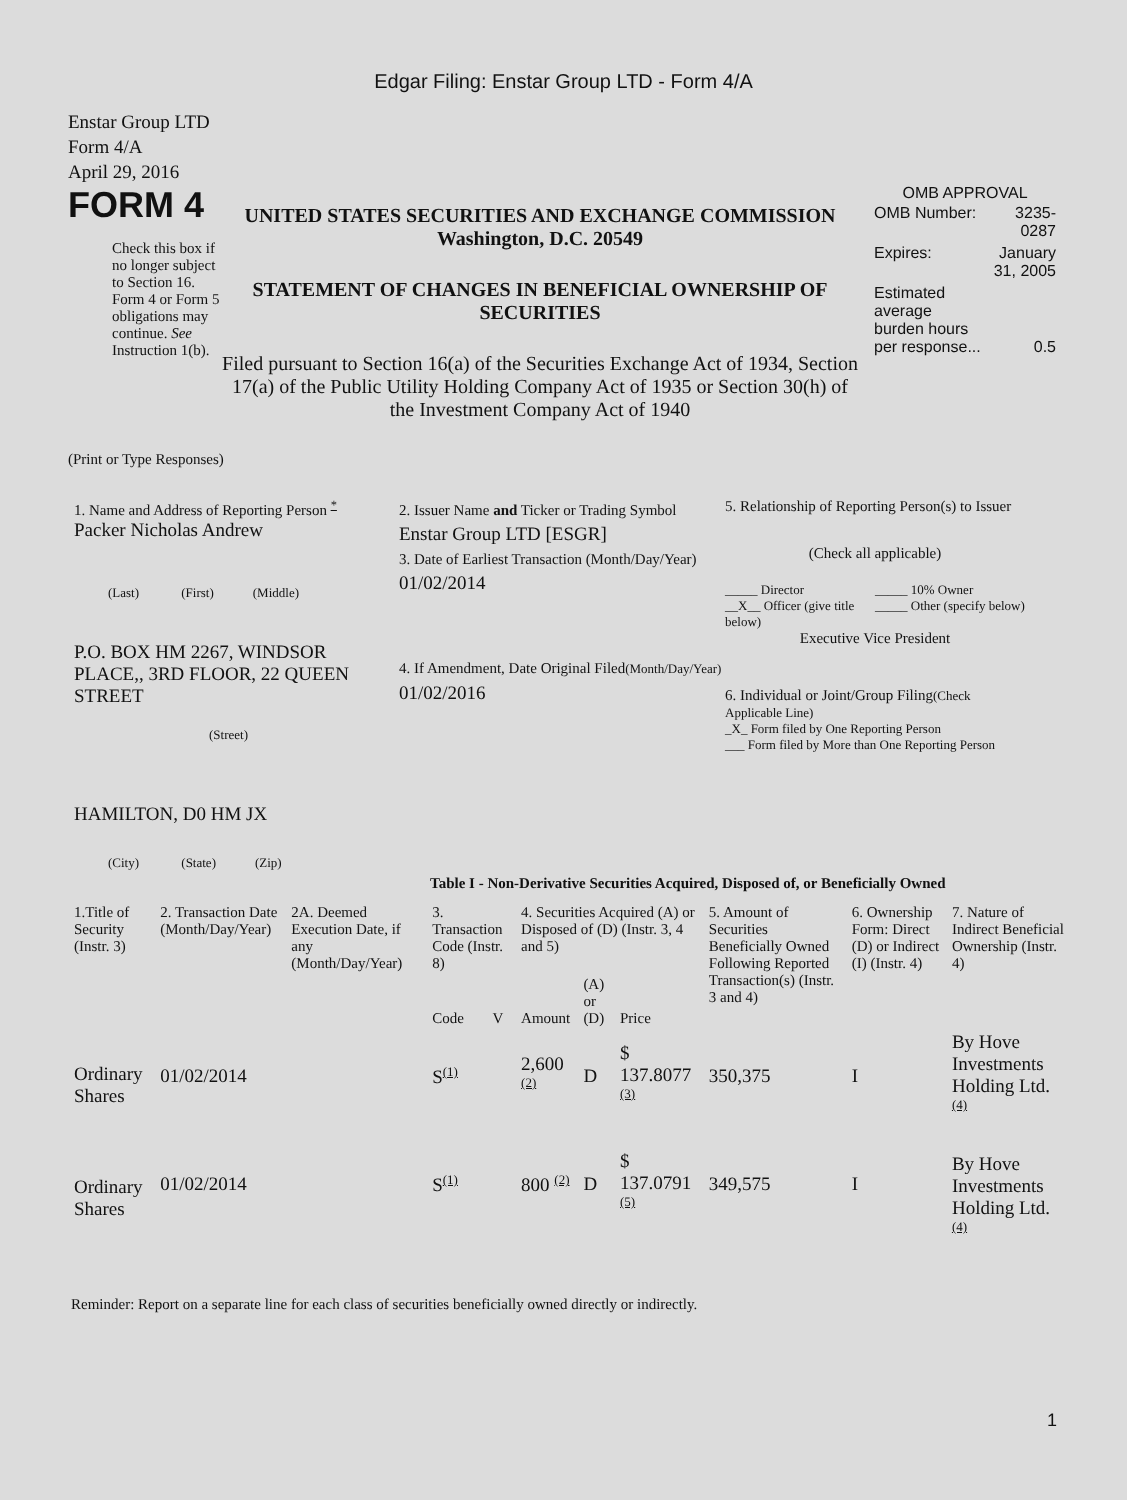Edgar Filing: Enstar Group LTD - Form 4/A
Enstar Group LTD
Form 4/A
April 29, 2016
FORM 4
Check this box if no longer subject to Section 16. Form 4 or Form 5 obligations may continue. See Instruction 1(b).
UNITED STATES SECURITIES AND EXCHANGE COMMISSION
Washington, D.C. 20549
STATEMENT OF CHANGES IN BENEFICIAL OWNERSHIP OF SECURITIES
Filed pursuant to Section 16(a) of the Securities Exchange Act of 1934, Section 17(a) of the Public Utility Holding Company Act of 1935 or Section 30(h) of the Investment Company Act of 1940
OMB APPROVAL
| OMB Number: | 3235-0287 |
| Expires: | January 31, 2005 |
| Estimated average burden hours per response... | 0.5 |
(Print or Type Responses)
1. Name and Address of Reporting Person <sup>*</sup>
Packer Nicholas Andrew
(Last) (First) (Middle)
P.O. BOX HM 2267, WINDSOR PLACE,, 3RD FLOOR, 22 QUEEN STREET
(Street)
HAMILTON, D0 HM JX
(City) (State) (Zip)
2. Issuer Name and Ticker or Trading Symbol
Enstar Group LTD [ESGR]
3. Date of Earliest Transaction (Month/Day/Year)
01/02/2014
4. If Amendment, Date Original Filed(Month/Day/Year)
01/02/2016
5. Relationship of Reporting Person(s) to Issuer
(Check all applicable)
_____ Director
_____ 10% Owner
__X__ Officer (give title below)
_____ Other (specify below)
Executive Vice President
6. Individual or Joint/Group Filing(Check Applicable Line)
_X_ Form filed by One Reporting Person
___ Form filed by More than One Reporting Person
Table I - Non-Derivative Securities Acquired, Disposed of, or Beneficially Owned
| 1.Title of Security (Instr. 3) | 2. Transaction Date (Month/Day/Year) | 2A. Deemed Execution Date, if any (Month/Day/Year) | 3. Transaction Code (Instr. 8) | | 4. Securities Acquired (A) or Disposed of (D) (Instr. 3, 4 and 5) | | | 5. Amount of Securities Beneficially Owned Following Reported Transaction(s) (Instr. 3 and 4) | 6. Ownership Form: Direct (D) or Indirect (I) (Instr. 4) | 7. Nature of Indirect Beneficial Ownership (Instr. 4) |
| --- | --- | --- | --- | --- | --- | --- | --- | --- | --- | --- |
| | | | Code | V | Amount | (A) or (D) | Price | | | |
| Ordinary Shares | 01/02/2014 | | S<sup>(1)</sup> | | 2,600 <sup>(2)</sup> | D | $ 137.8077 <sup>(3)</sup> | 350,375 | I | By Hove Investments Holding Ltd. <sup>(4)</sup> |
| Ordinary Shares | 01/02/2014 | | S<sup>(1)</sup> | | 800 <sup>(2)</sup> | D | $ 137.0791 <sup>(5)</sup> | 349,575 | I | By Hove Investments Holding Ltd. <sup>(4)</sup> |
Reminder: Report on a separate line for each class of securities beneficially owned directly or indirectly.
1